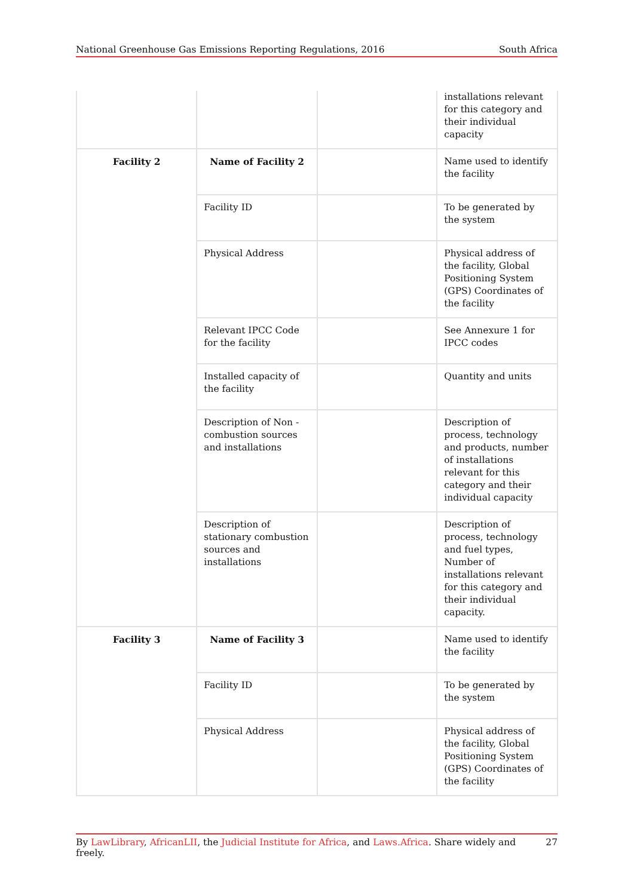National Greenhouse Gas Emissions Reporting Regulations, 2016 South Africa
| | | | installations relevant for this category and their individual capacity |
| Facility 2 | Name of Facility 2 | | Name used to identify the facility |
| | Facility ID | | To be generated by the system |
| | Physical Address | | Physical address of the facility, Global Positioning System (GPS) Coordinates of the facility |
| | Relevant IPCC Code for the facility | | See Annexure 1 for IPCC codes |
| | Installed capacity of the facility | | Quantity and units |
| | Description of Non - combustion sources and installations | | Description of process, technology and products, number of installations relevant for this category and their individual capacity |
| | Description of stationary combustion sources and installations | | Description of process, technology and fuel types, Number of installations relevant for this category and their individual capacity. |
| Facility 3 | Name of Facility 3 | | Name used to identify the facility |
| | Facility ID | | To be generated by the system |
| | Physical Address | | Physical address of the facility, Global Positioning System (GPS) Coordinates of the facility |
By LawLibrary, AfricanLII, the Judicial Institute for Africa, and Laws.Africa. Share widely and freely. 27